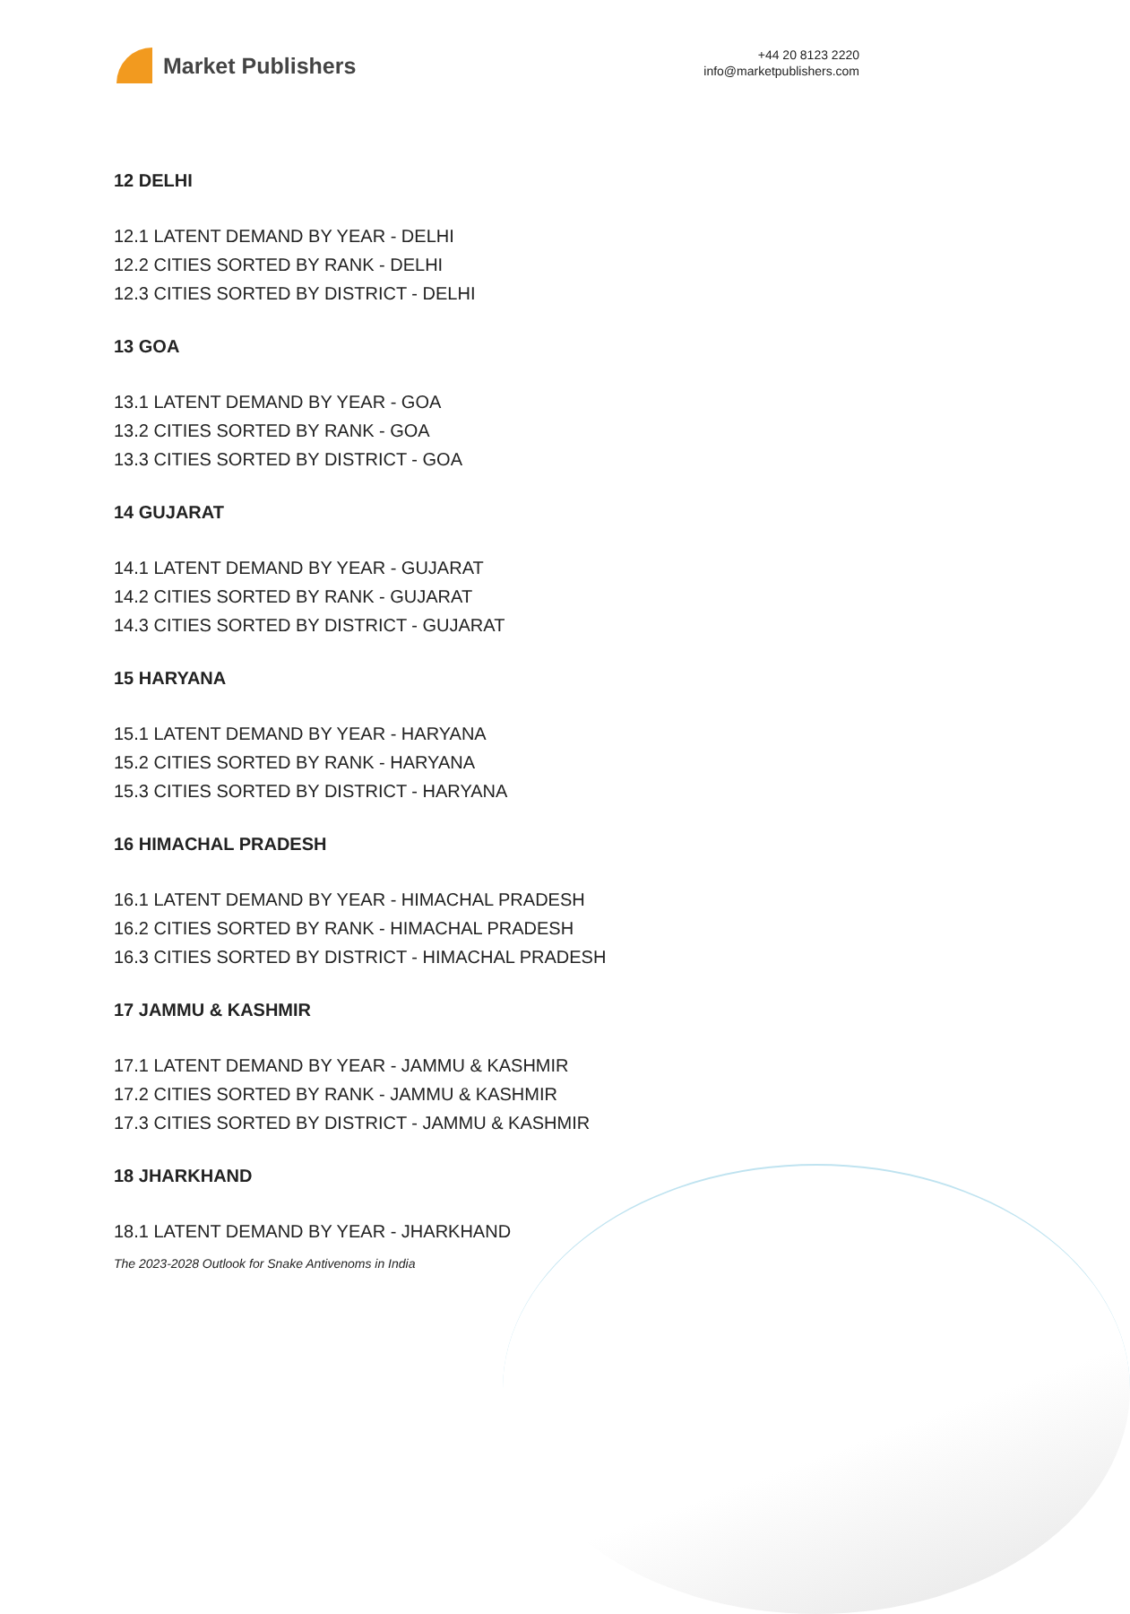Market Publishers
+44 20 8123 2220
info@marketpublishers.com
12 DELHI
12.1 LATENT DEMAND BY YEAR - DELHI
12.2 CITIES SORTED BY RANK - DELHI
12.3 CITIES SORTED BY DISTRICT - DELHI
13 GOA
13.1 LATENT DEMAND BY YEAR - GOA
13.2 CITIES SORTED BY RANK - GOA
13.3 CITIES SORTED BY DISTRICT - GOA
14 GUJARAT
14.1 LATENT DEMAND BY YEAR - GUJARAT
14.2 CITIES SORTED BY RANK - GUJARAT
14.3 CITIES SORTED BY DISTRICT - GUJARAT
15 HARYANA
15.1 LATENT DEMAND BY YEAR - HARYANA
15.2 CITIES SORTED BY RANK - HARYANA
15.3 CITIES SORTED BY DISTRICT - HARYANA
16 HIMACHAL PRADESH
16.1 LATENT DEMAND BY YEAR - HIMACHAL PRADESH
16.2 CITIES SORTED BY RANK - HIMACHAL PRADESH
16.3 CITIES SORTED BY DISTRICT - HIMACHAL PRADESH
17 JAMMU & KASHMIR
17.1 LATENT DEMAND BY YEAR - JAMMU & KASHMIR
17.2 CITIES SORTED BY RANK - JAMMU & KASHMIR
17.3 CITIES SORTED BY DISTRICT - JAMMU & KASHMIR
18 JHARKHAND
18.1 LATENT DEMAND BY YEAR - JHARKHAND
The 2023-2028 Outlook for Snake Antivenoms in India